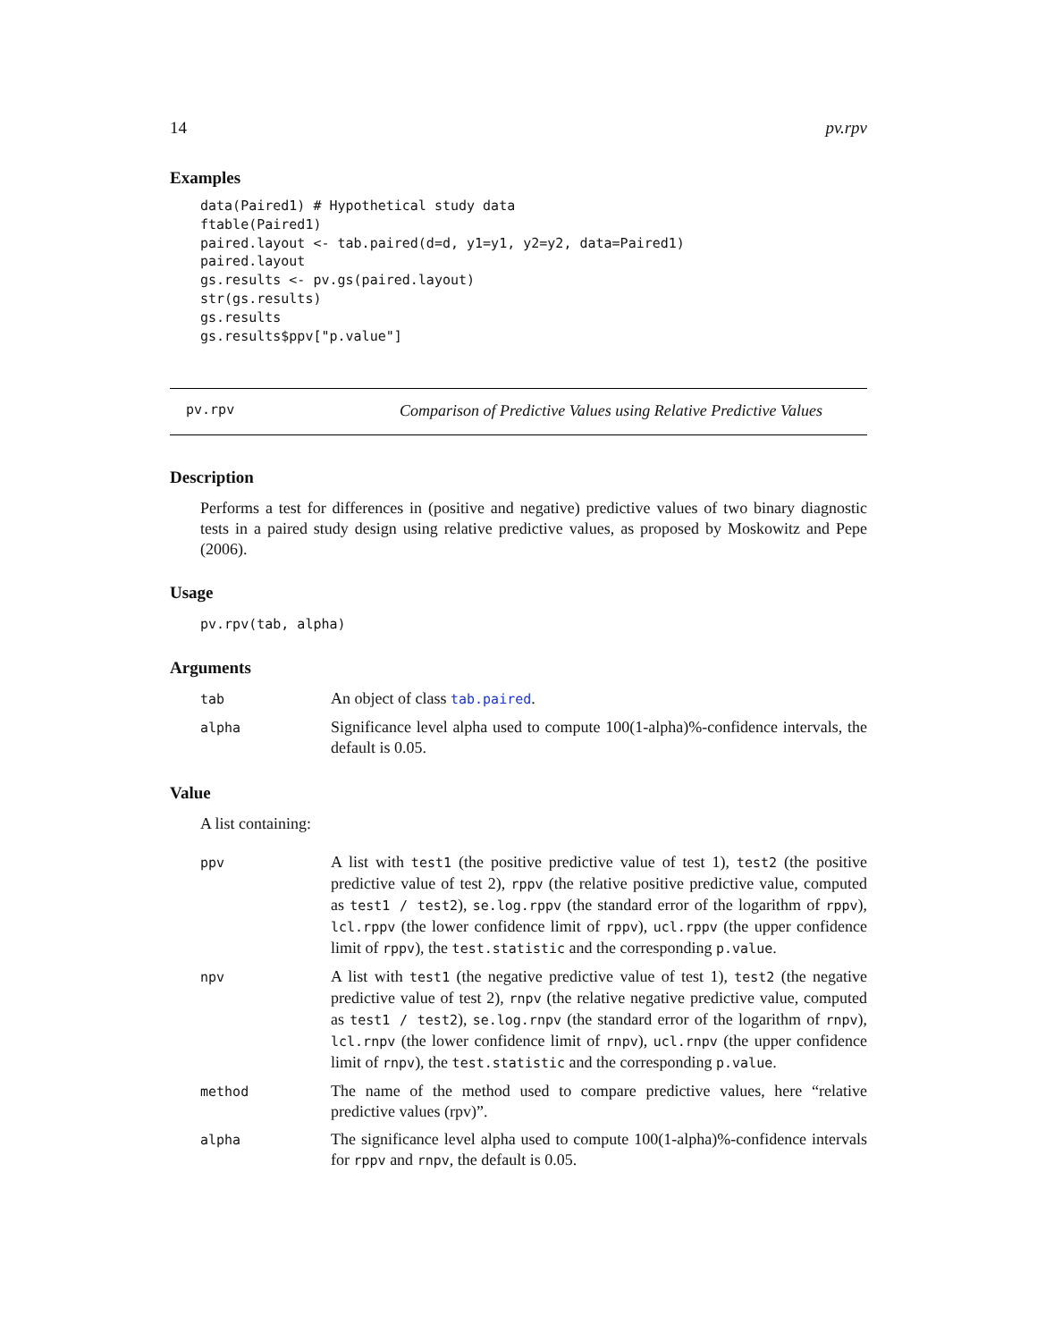14 pv.rpv
Examples
data(Paired1) # Hypothetical study data
ftable(Paired1)
paired.layout <- tab.paired(d=d, y1=y1, y2=y2, data=Paired1)
paired.layout
gs.results <- pv.gs(paired.layout)
str(gs.results)
gs.results
gs.results$ppv["p.value"]
pv.rpv Comparison of Predictive Values using Relative Predictive Values
Description
Performs a test for differences in (positive and negative) predictive values of two binary diagnostic tests in a paired study design using relative predictive values, as proposed by Moskowitz and Pepe (2006).
Usage
pv.rpv(tab, alpha)
Arguments
| tab | An object of class tab.paired . |
| alpha | Significance level alpha used to compute 100(1-alpha)%-confidence intervals, the default is 0.05. |
Value
A list containing:
| ppv | A list with test1 (the positive predictive value of test 1), test2 (the positive predictive value of test 2), rppv (the relative positive predictive value, computed as test1 / test2 ), se.log.rppv (the standard error of the logarithm of rppv ), lcl.rppv (the lower confidence limit of rppv ), ucl.rppv (the upper confidence limit of rppv ), the test.statistic and the corresponding p.value . |
| npv | A list with test1 (the negative predictive value of test 1), test2 (the negative predictive value of test 2), rnpv (the relative negative predictive value, computed as test1 / test2 ), se.log.rnpv (the standard error of the logarithm of rnpv ), lcl.rnpv (the lower confidence limit of rnpv ), ucl.rnpv (the upper confidence limit of rnpv ), the test.statistic and the corresponding p.value . |
| method | The name of the method used to compare predictive values, here “relative predictive values (rpv)”. |
| alpha | The significance level alpha used to compute 100(1-alpha)%-confidence intervals for rppv and rnpv , the default is 0.05. |